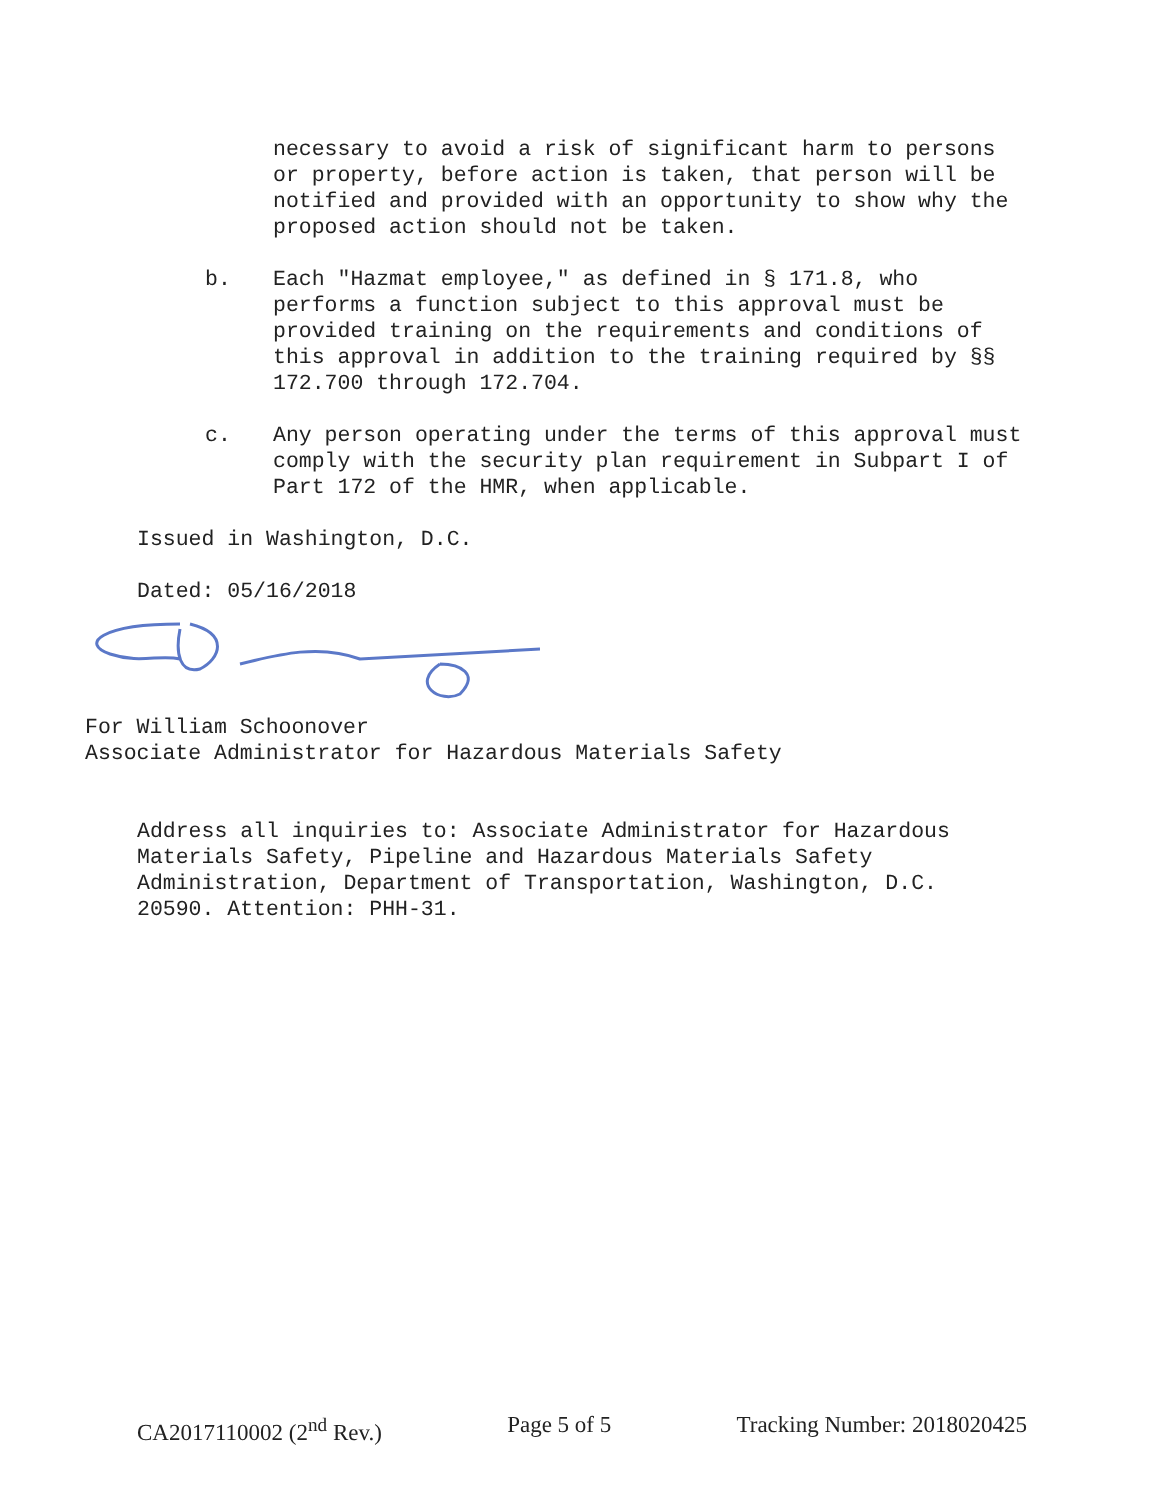necessary to avoid a risk of significant harm to persons or property, before action is taken, that person will be notified and provided with an opportunity to show why the proposed action should not be taken.
b. Each "Hazmat employee," as defined in § 171.8, who performs a function subject to this approval must be provided training on the requirements and conditions of this approval in addition to the training required by §§ 172.700 through 172.704.
c. Any person operating under the terms of this approval must comply with the security plan requirement in Subpart I of Part 172 of the HMR, when applicable.
Issued in Washington, D.C.
Dated: 05/16/2018
For William Schoonover
Associate Administrator for Hazardous Materials Safety
Address all inquiries to: Associate Administrator for Hazardous Materials Safety, Pipeline and Hazardous Materials Safety Administration, Department of Transportation, Washington, D.C. 20590. Attention: PHH-31.
CA2017110002 (2<sup>nd</sup> Rev.) Page 5 of 5 Tracking Number: 2018020425